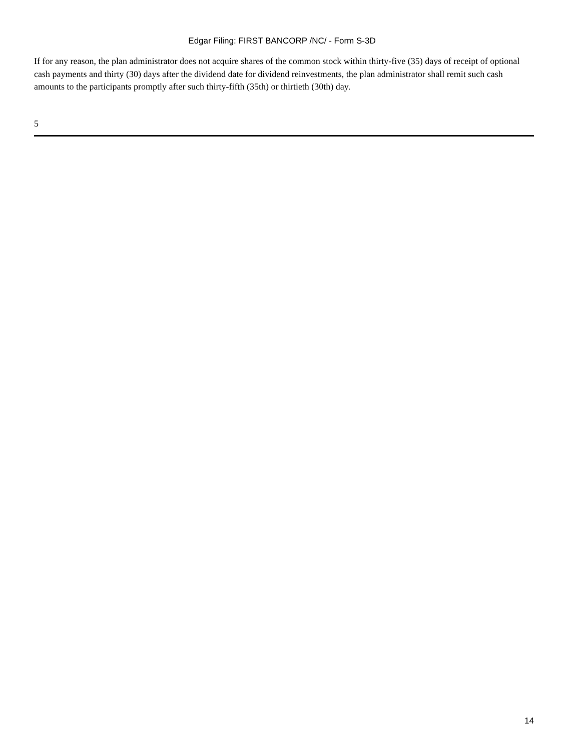Edgar Filing: FIRST BANCORP /NC/ - Form S-3D
If for any reason, the plan administrator does not acquire shares of the common stock within thirty-five (35) days of receipt of optional cash payments and thirty (30) days after the dividend date for dividend reinvestments, the plan administrator shall remit such cash amounts to the participants promptly after such thirty-fifth (35th) or thirtieth (30th) day.
5
14